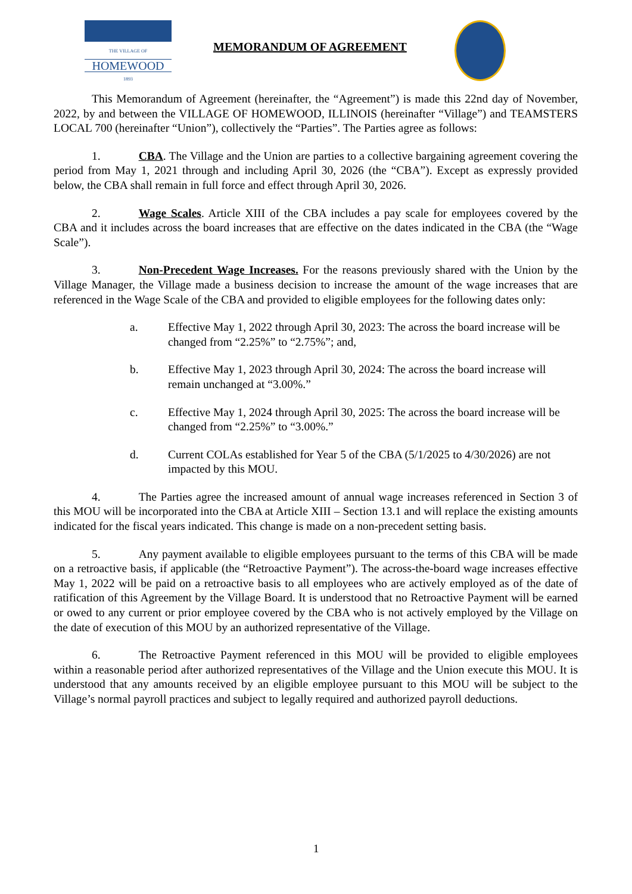THE VILLAGE OF
HOMEWOOD
1893
MEMORANDUM OF AGREEMENT
This Memorandum of Agreement (hereinafter, the “Agreement”) is made this 22nd day of November, 2022, by and between the VILLAGE OF HOMEWOOD, ILLINOIS (hereinafter “Village”) and TEAMSTERS LOCAL 700 (hereinafter “Union”), collectively the “Parties”. The Parties agree as follows:
1. CBA. The Village and the Union are parties to a collective bargaining agreement covering the period from May 1, 2021 through and including April 30, 2026 (the “CBA”). Except as expressly provided below, the CBA shall remain in full force and effect through April 30, 2026.
2. Wage Scales. Article XIII of the CBA includes a pay scale for employees covered by the CBA and it includes across the board increases that are effective on the dates indicated in the CBA (the “Wage Scale”).
3. Non-Precedent Wage Increases. For the reasons previously shared with the Union by the Village Manager, the Village made a business decision to increase the amount of the wage increases that are referenced in the Wage Scale of the CBA and provided to eligible employees for the following dates only:
a. Effective May 1, 2022 through April 30, 2023: The across the board increase will be changed from “2.25%” to “2.75%”; and,
b. Effective May 1, 2023 through April 30, 2024: The across the board increase will remain unchanged at “3.00%.”
c. Effective May 1, 2024 through April 30, 2025: The across the board increase will be changed from “2.25%” to “3.00%.”
d. Current COLAs established for Year 5 of the CBA (5/1/2025 to 4/30/2026) are not impacted by this MOU.
4. The Parties agree the increased amount of annual wage increases referenced in Section 3 of this MOU will be incorporated into the CBA at Article XIII – Section 13.1 and will replace the existing amounts indicated for the fiscal years indicated. This change is made on a non-precedent setting basis.
5. Any payment available to eligible employees pursuant to the terms of this CBA will be made on a retroactive basis, if applicable (the “Retroactive Payment”). The across-the-board wage increases effective May 1, 2022 will be paid on a retroactive basis to all employees who are actively employed as of the date of ratification of this Agreement by the Village Board. It is understood that no Retroactive Payment will be earned or owed to any current or prior employee covered by the CBA who is not actively employed by the Village on the date of execution of this MOU by an authorized representative of the Village.
6. The Retroactive Payment referenced in this MOU will be provided to eligible employees within a reasonable period after authorized representatives of the Village and the Union execute this MOU. It is understood that any amounts received by an eligible employee pursuant to this MOU will be subject to the Village’s normal payroll practices and subject to legally required and authorized payroll deductions.
1